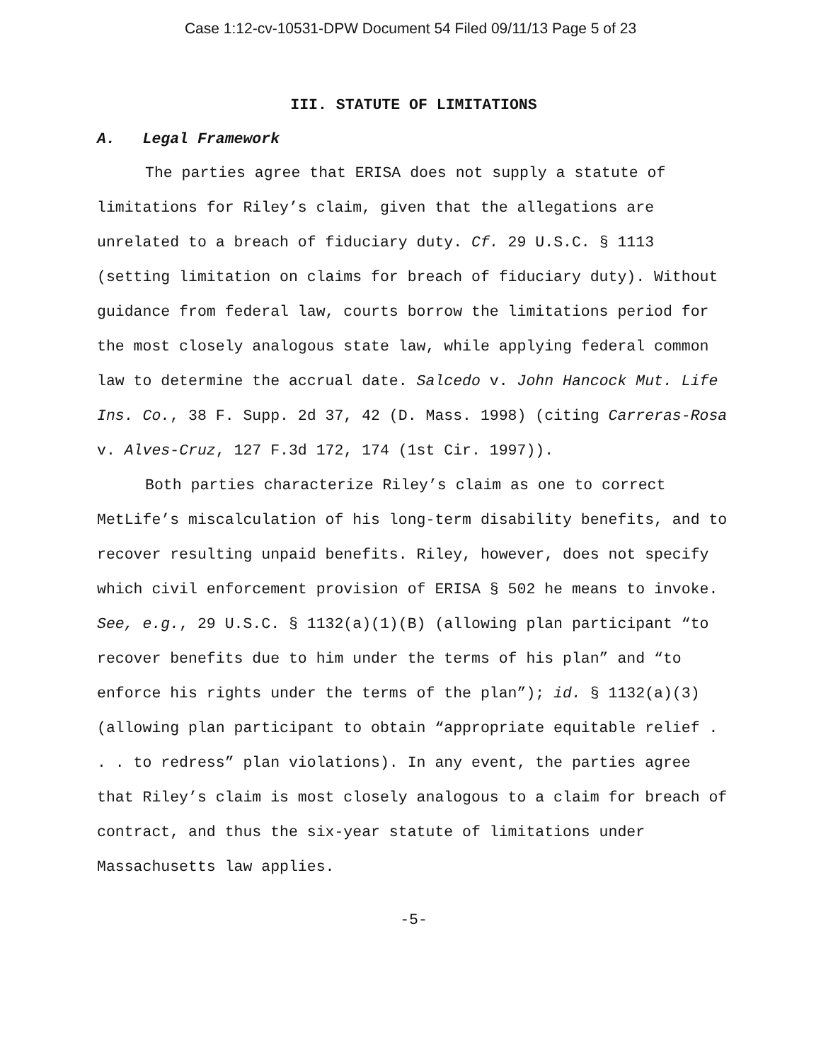Case 1:12-cv-10531-DPW Document 54 Filed 09/11/13 Page 5 of 23
III. STATUTE OF LIMITATIONS
A. Legal Framework
The parties agree that ERISA does not supply a statute of limitations for Riley’s claim, given that the allegations are unrelated to a breach of fiduciary duty. Cf. 29 U.S.C. § 1113 (setting limitation on claims for breach of fiduciary duty). Without guidance from federal law, courts borrow the limitations period for the most closely analogous state law, while applying federal common law to determine the accrual date. Salcedo v. John Hancock Mut. Life Ins. Co., 38 F. Supp. 2d 37, 42 (D. Mass. 1998) (citing Carreras-Rosa v. Alves-Cruz, 127 F.3d 172, 174 (1st Cir. 1997)).
Both parties characterize Riley’s claim as one to correct MetLife’s miscalculation of his long-term disability benefits, and to recover resulting unpaid benefits. Riley, however, does not specify which civil enforcement provision of ERISA § 502 he means to invoke. See, e.g., 29 U.S.C. § 1132(a)(1)(B) (allowing plan participant “to recover benefits due to him under the terms of his plan” and “to enforce his rights under the terms of the plan”); id. § 1132(a)(3) (allowing plan participant to obtain “appropriate equitable relief . . . to redress” plan violations). In any event, the parties agree that Riley’s claim is most closely analogous to a claim for breach of contract, and thus the six-year statute of limitations under Massachusetts law applies.
-5-